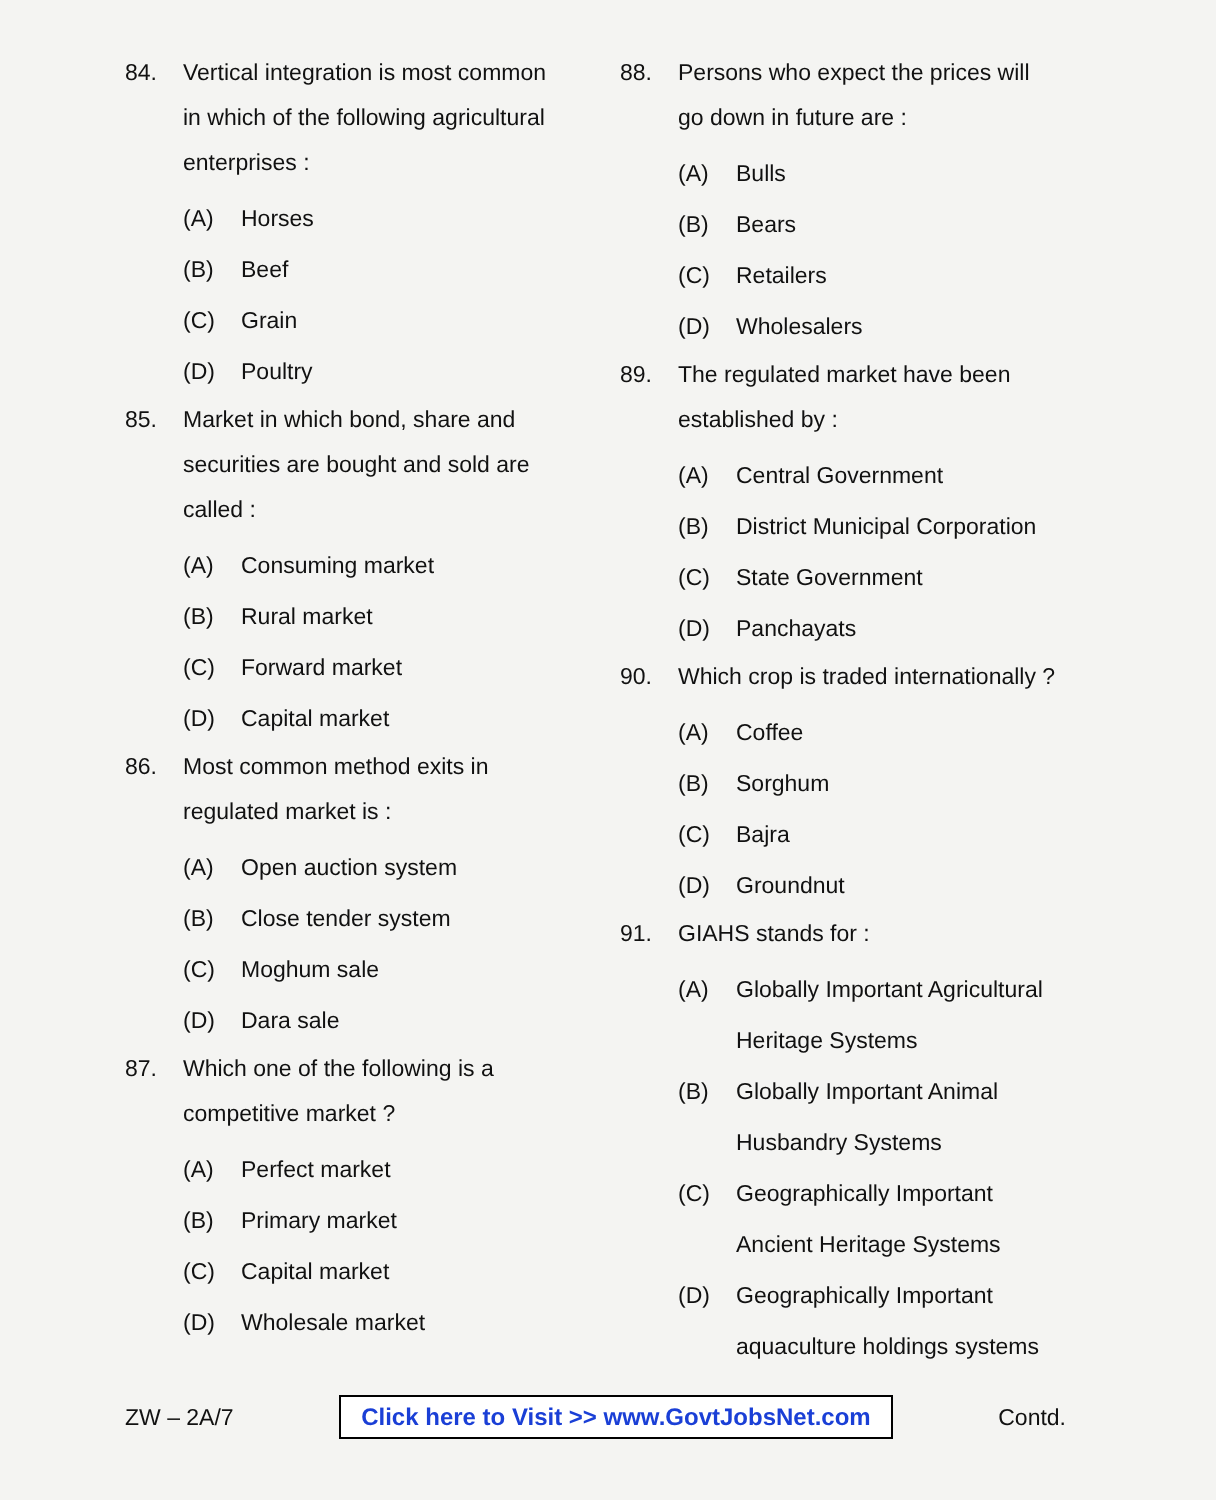84. Vertical integration is most common in which of the following agricultural enterprises :
(A) Horses
(B) Beef
(C) Grain
(D) Poultry
85. Market in which bond, share and securities are bought and sold are called :
(A) Consuming market
(B) Rural market
(C) Forward market
(D) Capital market
86. Most common method exits in regulated market is :
(A) Open auction system
(B) Close tender system
(C) Moghum sale
(D) Dara sale
87. Which one of the following is a competitive market ?
(A) Perfect market
(B) Primary market
(C) Capital market
(D) Wholesale market
88. Persons who expect the prices will go down in future are :
(A) Bulls
(B) Bears
(C) Retailers
(D) Wholesalers
89. The regulated market have been established by :
(A) Central Government
(B) District Municipal Corporation
(C) State Government
(D) Panchayats
90. Which crop is traded internationally ?
(A) Coffee
(B) Sorghum
(C) Bajra
(D) Groundnut
91. GIAHS stands for :
(A) Globally Important Agricultural Heritage Systems
(B) Globally Important Animal Husbandry Systems
(C) Geographically Important Ancient Heritage Systems
(D) Geographically Important aquaculture holdings systems
ZW – 2A/7 Click here to Visit >> www.GovtJobsNet.com Contd.